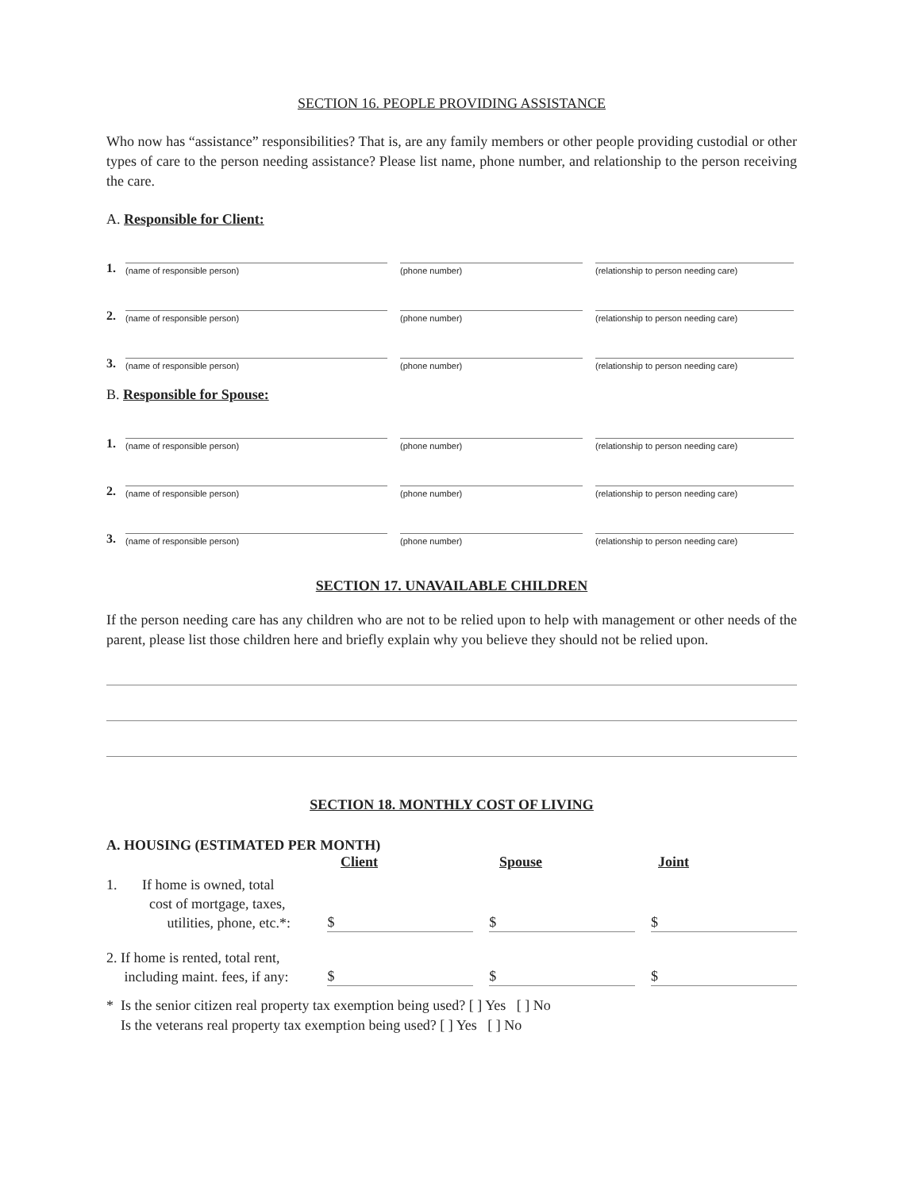SECTION 16. PEOPLE PROVIDING ASSISTANCE
Who now has “assistance” responsibilities? That is, are any family members or other people providing custodial or other types of care to the person needing assistance? Please list name, phone number, and relationship to the person receiving the care.
A. Responsible for Client:
1. (name of responsible person) (phone number) (relationship to person needing care)
2. (name of responsible person) (phone number) (relationship to person needing care)
3. (name of responsible person) (phone number) (relationship to person needing care)
B. Responsible for Spouse:
1. (name of responsible person) (phone number) (relationship to person needing care)
2. (name of responsible person) (phone number) (relationship to person needing care)
3. (name of responsible person) (phone number) (relationship to person needing care)
SECTION 17. UNAVAILABLE CHILDREN
If the person needing care has any children who are not to be relied upon to help with management or other needs of the parent, please list those children here and briefly explain why you believe they should not be relied upon.
SECTION 18. MONTHLY COST OF LIVING
A. HOUSING (ESTIMATED PER MONTH)
Client Spouse Joint
1. If home is owned, total
cost of mortgage, taxes,
utilities, phone, etc.*: $ $ $
2. If home is rented, total rent,
including maint. fees, if any: $ $ $
* Is the senior citizen real property tax exemption being used? [ ] Yes [ ] No
Is the veterans real property tax exemption being used? [ ] Yes [ ] No